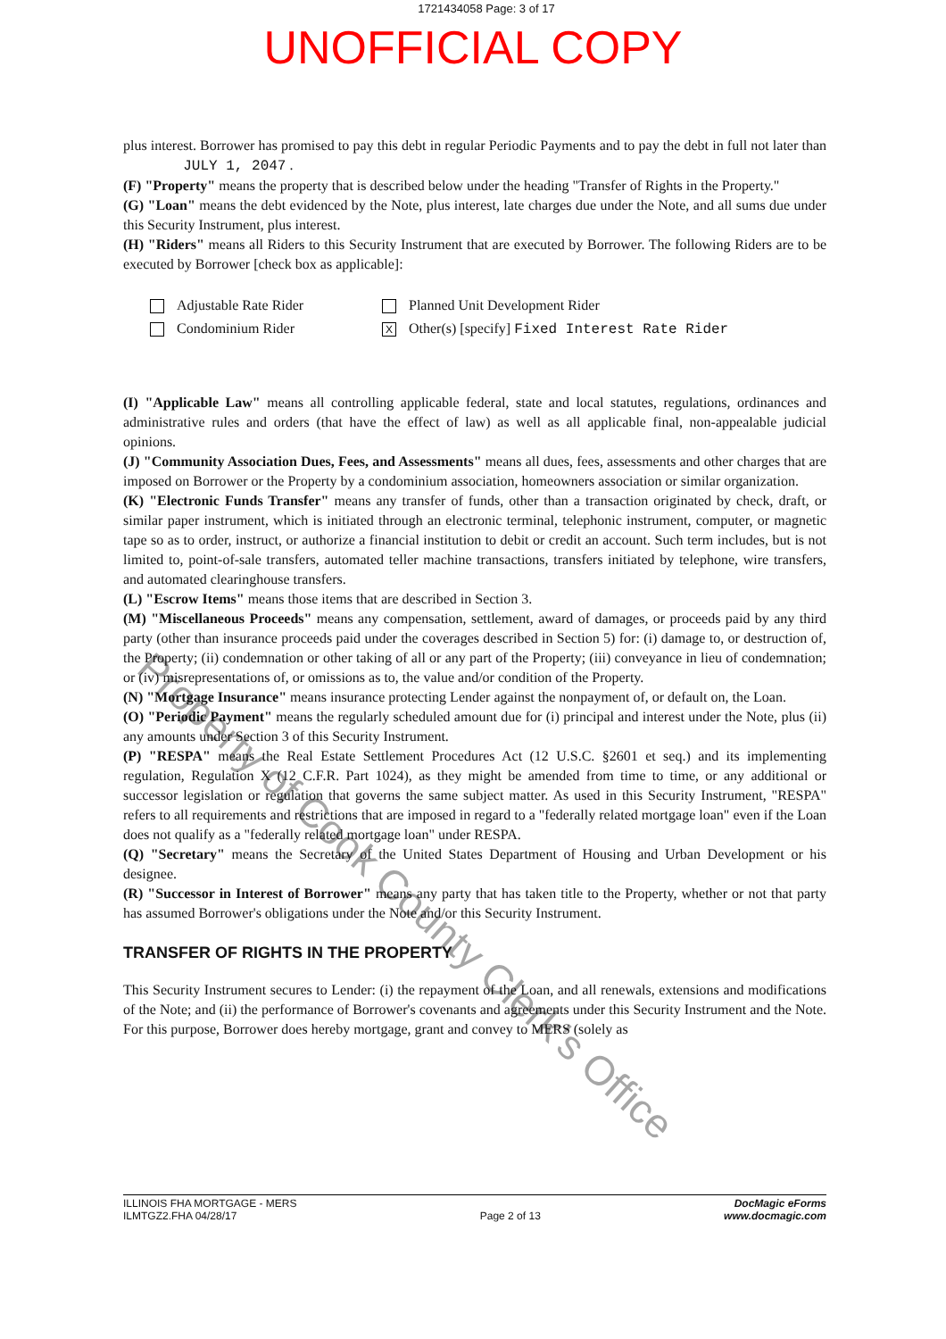1721434058 Page: 3 of 17
UNOFFICIAL COPY
plus interest. Borrower has promised to pay this debt in regular Periodic Payments and to pay the debt in full not later than JULY 1, 2047 .
(F) "Property" means the property that is described below under the heading "Transfer of Rights in the Property."
(G) "Loan" means the debt evidenced by the Note, plus interest, late charges due under the Note, and all sums due under this Security Instrument, plus interest.
(H) "Riders" means all Riders to this Security Instrument that are executed by Borrower. The following Riders are to be executed by Borrower [check box as applicable]:
Adjustable Rate Rider
Planned Unit Development Rider
Condominium Rider
X Other(s) [specify] Fixed Interest Rate Rider
(I) "Applicable Law" means all controlling applicable federal, state and local statutes, regulations, ordinances and administrative rules and orders (that have the effect of law) as well as all applicable final, non-appealable judicial opinions.
(J) "Community Association Dues, Fees, and Assessments" means all dues, fees, assessments and other charges that are imposed on Borrower or the Property by a condominium association, homeowners association or similar organization.
(K) "Electronic Funds Transfer" means any transfer of funds, other than a transaction originated by check, draft, or similar paper instrument, which is initiated through an electronic terminal, telephonic instrument, computer, or magnetic tape so as to order, instruct, or authorize a financial institution to debit or credit an account. Such term includes, but is not limited to, point-of-sale transfers, automated teller machine transactions, transfers initiated by telephone, wire transfers, and automated clearinghouse transfers.
(L) "Escrow Items" means those items that are described in Section 3.
(M) "Miscellaneous Proceeds" means any compensation, settlement, award of damages, or proceeds paid by any third party (other than insurance proceeds paid under the coverages described in Section 5) for: (i) damage to, or destruction of, the Property; (ii) condemnation or other taking of all or any part of the Property; (iii) conveyance in lieu of condemnation; or (iv) misrepresentations of, or omissions as to, the value and/or condition of the Property.
(N) "Mortgage Insurance" means insurance protecting Lender against the nonpayment of, or default on, the Loan.
(O) "Periodic Payment" means the regularly scheduled amount due for (i) principal and interest under the Note, plus (ii) any amounts under Section 3 of this Security Instrument.
(P) "RESPA" means the Real Estate Settlement Procedures Act (12 U.S.C. §2601 et seq.) and its implementing regulation, Regulation X (12 C.F.R. Part 1024), as they might be amended from time to time, or any additional or successor legislation or regulation that governs the same subject matter. As used in this Security Instrument, "RESPA" refers to all requirements and restrictions that are imposed in regard to a "federally related mortgage loan" even if the Loan does not qualify as a "federally related mortgage loan" under RESPA.
(Q) "Secretary" means the Secretary of the United States Department of Housing and Urban Development or his designee.
(R) "Successor in Interest of Borrower" means any party that has taken title to the Property, whether or not that party has assumed Borrower's obligations under the Note and/or this Security Instrument.
TRANSFER OF RIGHTS IN THE PROPERTY
This Security Instrument secures to Lender: (i) the repayment of the Loan, and all renewals, extensions and modifications of the Note; and (ii) the performance of Borrower's covenants and agreements under this Security Instrument and the Note. For this purpose, Borrower does hereby mortgage, grant and convey to MERS (solely as
Property of Cook County Clerk's Office
ILLINOIS FHA MORTGAGE - MERS
ILMTGZ2.FHA 04/28/17
Page 2 of 13
DocMagic eForms
www.docmagic.com